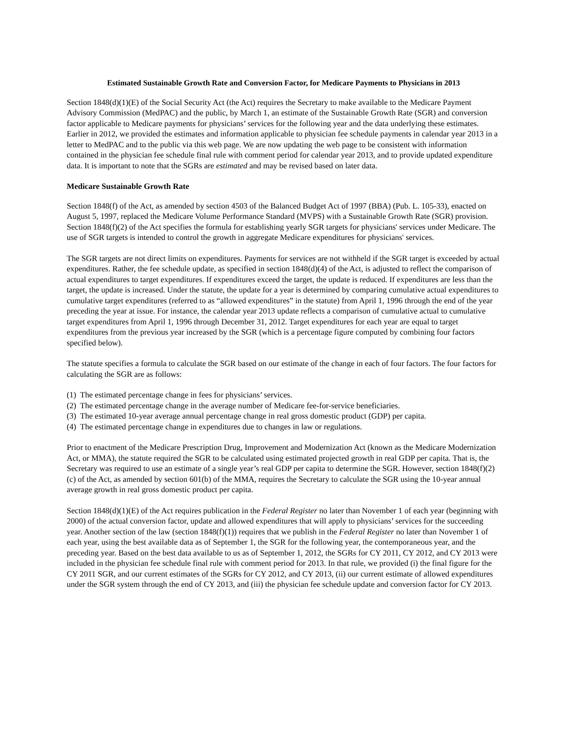Estimated Sustainable Growth Rate and Conversion Factor, for Medicare Payments to Physicians in 2013
Section 1848(d)(1)(E) of the Social Security Act (the Act) requires the Secretary to make available to the Medicare Payment Advisory Commission (MedPAC) and the public, by March 1, an estimate of the Sustainable Growth Rate (SGR) and conversion factor applicable to Medicare payments for physicians’ services for the following year and the data underlying these estimates. Earlier in 2012, we provided the estimates and information applicable to physician fee schedule payments in calendar year 2013 in a letter to MedPAC and to the public via this web page. We are now updating the web page to be consistent with information contained in the physician fee schedule final rule with comment period for calendar year 2013, and to provide updated expenditure data. It is important to note that the SGRs are estimated and may be revised based on later data.
Medicare Sustainable Growth Rate
Section 1848(f) of the Act, as amended by section 4503 of the Balanced Budget Act of 1997 (BBA) (Pub. L. 105-33), enacted on August 5, 1997, replaced the Medicare Volume Performance Standard (MVPS) with a Sustainable Growth Rate (SGR) provision. Section 1848(f)(2) of the Act specifies the formula for establishing yearly SGR targets for physicians' services under Medicare. The use of SGR targets is intended to control the growth in aggregate Medicare expenditures for physicians' services.
The SGR targets are not direct limits on expenditures. Payments for services are not withheld if the SGR target is exceeded by actual expenditures. Rather, the fee schedule update, as specified in section 1848(d)(4) of the Act, is adjusted to reflect the comparison of actual expenditures to target expenditures. If expenditures exceed the target, the update is reduced. If expenditures are less than the target, the update is increased. Under the statute, the update for a year is determined by comparing cumulative actual expenditures to cumulative target expenditures (referred to as “allowed expenditures” in the statute) from April 1, 1996 through the end of the year preceding the year at issue. For instance, the calendar year 2013 update reflects a comparison of cumulative actual to cumulative target expenditures from April 1, 1996 through December 31, 2012. Target expenditures for each year are equal to target expenditures from the previous year increased by the SGR (which is a percentage figure computed by combining four factors specified below).
The statute specifies a formula to calculate the SGR based on our estimate of the change in each of four factors. The four factors for calculating the SGR are as follows:
(1) The estimated percentage change in fees for physicians’ services.
(2) The estimated percentage change in the average number of Medicare fee-for-service beneficiaries.
(3) The estimated 10-year average annual percentage change in real gross domestic product (GDP) per capita.
(4) The estimated percentage change in expenditures due to changes in law or regulations.
Prior to enactment of the Medicare Prescription Drug, Improvement and Modernization Act (known as the Medicare Modernization Act, or MMA), the statute required the SGR to be calculated using estimated projected growth in real GDP per capita. That is, the Secretary was required to use an estimate of a single year’s real GDP per capita to determine the SGR. However, section 1848(f)(2)(c) of the Act, as amended by section 601(b) of the MMA, requires the Secretary to calculate the SGR using the 10-year annual average growth in real gross domestic product per capita.
Section 1848(d)(1)(E) of the Act requires publication in the Federal Register no later than November 1 of each year (beginning with 2000) of the actual conversion factor, update and allowed expenditures that will apply to physicians’ services for the succeeding year. Another section of the law (section 1848(f)(1)) requires that we publish in the Federal Register no later than November 1 of each year, using the best available data as of September 1, the SGR for the following year, the contemporaneous year, and the preceding year. Based on the best data available to us as of September 1, 2012, the SGRs for CY 2011, CY 2012, and CY 2013 were included in the physician fee schedule final rule with comment period for 2013. In that rule, we provided (i) the final figure for the CY 2011 SGR, and our current estimates of the SGRs for CY 2012, and CY 2013, (ii) our current estimate of allowed expenditures under the SGR system through the end of CY 2013, and (iii) the physician fee schedule update and conversion factor for CY 2013.